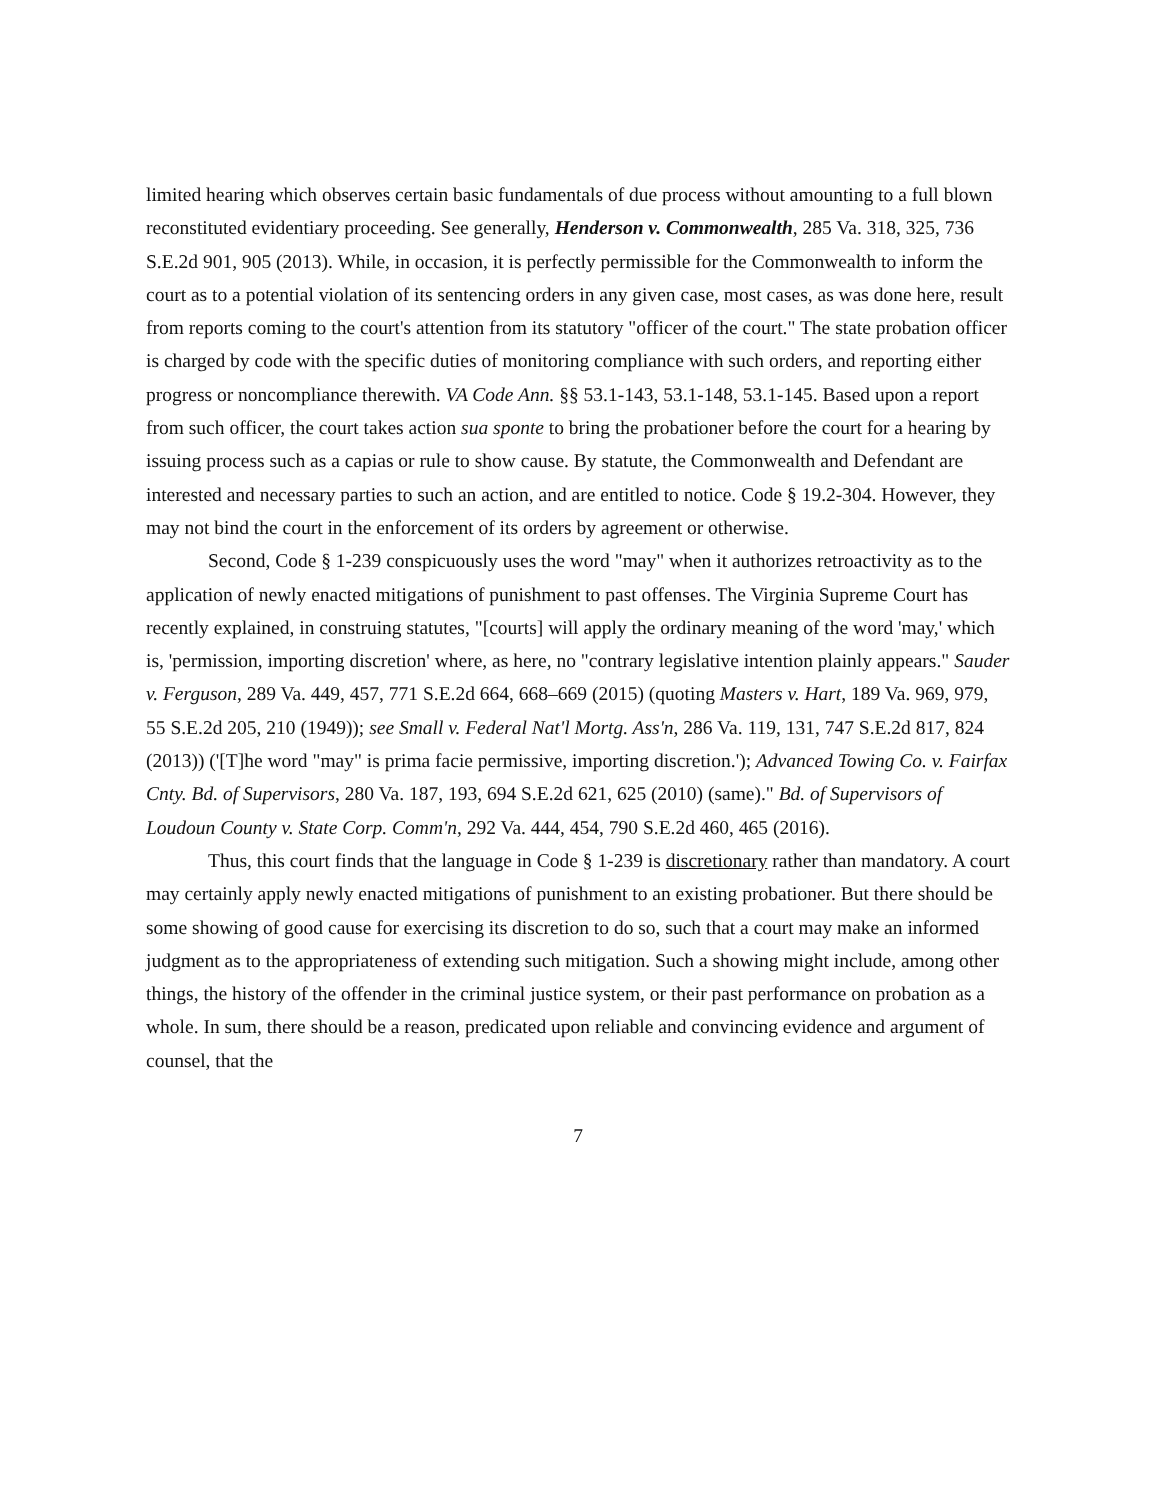limited hearing which observes certain basic fundamentals of due process without amounting to a full blown reconstituted evidentiary proceeding. See generally, Henderson v. Commonwealth, 285 Va. 318, 325, 736 S.E.2d 901, 905 (2013). While, in occasion, it is perfectly permissible for the Commonwealth to inform the court as to a potential violation of its sentencing orders in any given case, most cases, as was done here, result from reports coming to the court's attention from its statutory "officer of the court." The state probation officer is charged by code with the specific duties of monitoring compliance with such orders, and reporting either progress or noncompliance therewith. VA Code Ann. §§ 53.1-143, 53.1-148, 53.1-145. Based upon a report from such officer, the court takes action sua sponte to bring the probationer before the court for a hearing by issuing process such as a capias or rule to show cause. By statute, the Commonwealth and Defendant are interested and necessary parties to such an action, and are entitled to notice. Code § 19.2-304. However, they may not bind the court in the enforcement of its orders by agreement or otherwise.
Second, Code § 1-239 conspicuously uses the word "may" when it authorizes retroactivity as to the application of newly enacted mitigations of punishment to past offenses. The Virginia Supreme Court has recently explained, in construing statutes, "[courts] will apply the ordinary meaning of the word 'may,' which is, 'permission, importing discretion' where, as here, no "contrary legislative intention plainly appears." Sauder v. Ferguson, 289 Va. 449, 457, 771 S.E.2d 664, 668–669 (2015) (quoting Masters v. Hart, 189 Va. 969, 979, 55 S.E.2d 205, 210 (1949)); see Small v. Federal Nat'l Mortg. Ass'n, 286 Va. 119, 131, 747 S.E.2d 817, 824 (2013)) ('[T]he word "may" is prima facie permissive, importing discretion.'); Advanced Towing Co. v. Fairfax Cnty. Bd. of Supervisors, 280 Va. 187, 193, 694 S.E.2d 621, 625 (2010) (same)." Bd. of Supervisors of Loudoun County v. State Corp. Comm'n, 292 Va. 444, 454, 790 S.E.2d 460, 465 (2016).
Thus, this court finds that the language in Code § 1-239 is discretionary rather than mandatory. A court may certainly apply newly enacted mitigations of punishment to an existing probationer. But there should be some showing of good cause for exercising its discretion to do so, such that a court may make an informed judgment as to the appropriateness of extending such mitigation. Such a showing might include, among other things, the history of the offender in the criminal justice system, or their past performance on probation as a whole. In sum, there should be a reason, predicated upon reliable and convincing evidence and argument of counsel, that the
7